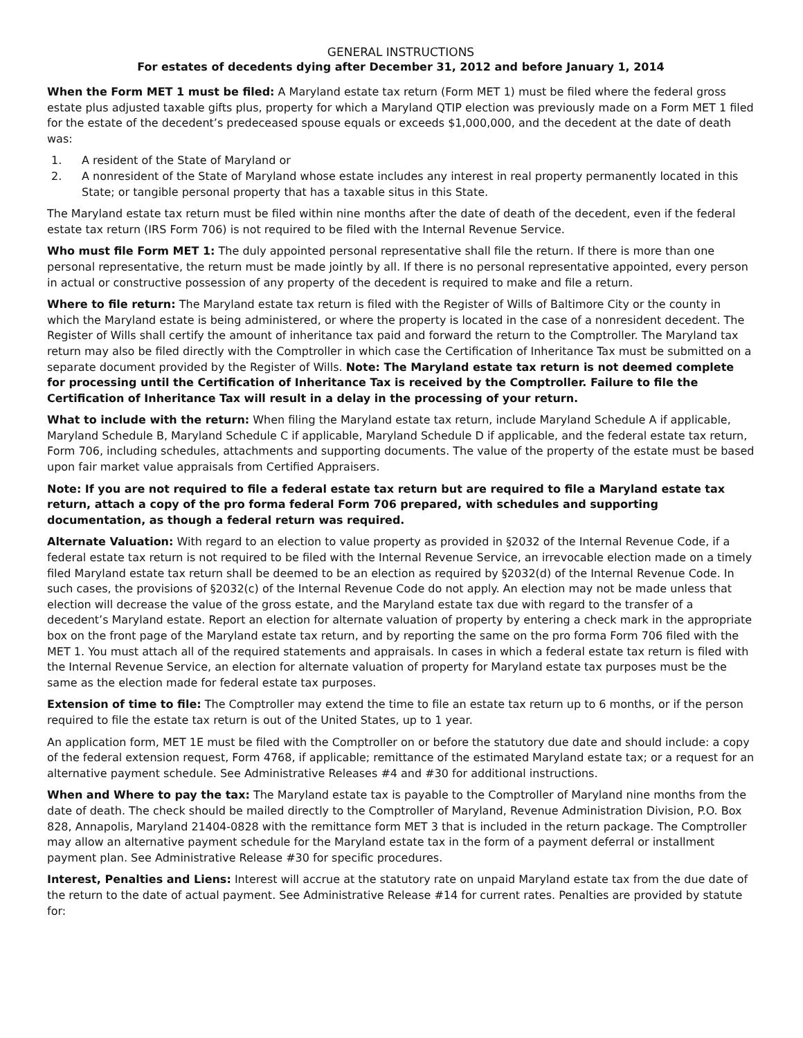GENERAL INSTRUCTIONS
For estates of decedents dying after December 31, 2012 and before January 1, 2014
When the Form MET 1 must be filed: A Maryland estate tax return (Form MET 1) must be filed where the federal gross estate plus adjusted taxable gifts plus, property for which a Maryland QTIP election was previously made on a Form MET 1 filed for the estate of the decedent’s predeceased spouse equals or exceeds $1,000,000, and the decedent at the date of death was:
1. A resident of the State of Maryland or
2. A nonresident of the State of Maryland whose estate includes any interest in real property permanently located in this State; or tangible personal property that has a taxable situs in this State.
The Maryland estate tax return must be filed within nine months after the date of death of the decedent, even if the federal estate tax return (IRS Form 706) is not required to be filed with the Internal Revenue Service.
Who must file Form MET 1: The duly appointed personal representative shall file the return. If there is more than one personal representative, the return must be made jointly by all. If there is no personal representative appointed, every person in actual or constructive possession of any property of the decedent is required to make and file a return.
Where to file return: The Maryland estate tax return is filed with the Register of Wills of Baltimore City or the county in which the Maryland estate is being administered, or where the property is located in the case of a nonresident decedent. The Register of Wills shall certify the amount of inheritance tax paid and forward the return to the Comptroller. The Maryland tax return may also be filed directly with the Comptroller in which case the Certification of Inheritance Tax must be submitted on a separate document provided by the Register of Wills. Note: The Maryland estate tax return is not deemed complete for processing until the Certification of Inheritance Tax is received by the Comptroller. Failure to file the Certification of Inheritance Tax will result in a delay in the processing of your return.
What to include with the return: When filing the Maryland estate tax return, include Maryland Schedule A if applicable, Maryland Schedule B, Maryland Schedule C if applicable, Maryland Schedule D if applicable, and the federal estate tax return, Form 706, including schedules, attachments and supporting documents. The value of the property of the estate must be based upon fair market value appraisals from Certified Appraisers.
Note: If you are not required to file a federal estate tax return but are required to file a Maryland estate tax return, attach a copy of the pro forma federal Form 706 prepared, with schedules and supporting documentation, as though a federal return was required.
Alternate Valuation: With regard to an election to value property as provided in §2032 of the Internal Revenue Code, if a federal estate tax return is not required to be filed with the Internal Revenue Service, an irrevocable election made on a timely filed Maryland estate tax return shall be deemed to be an election as required by §2032(d) of the Internal Revenue Code. In such cases, the provisions of §2032(c) of the Internal Revenue Code do not apply. An election may not be made unless that election will decrease the value of the gross estate, and the Maryland estate tax due with regard to the transfer of a decedent’s Maryland estate. Report an election for alternate valuation of property by entering a check mark in the appropriate box on the front page of the Maryland estate tax return, and by reporting the same on the pro forma Form 706 filed with the MET 1. You must attach all of the required statements and appraisals. In cases in which a federal estate tax return is filed with the Internal Revenue Service, an election for alternate valuation of property for Maryland estate tax purposes must be the same as the election made for federal estate tax purposes.
Extension of time to file: The Comptroller may extend the time to file an estate tax return up to 6 months, or if the person required to file the estate tax return is out of the United States, up to 1 year.
An application form, MET 1E must be filed with the Comptroller on or before the statutory due date and should include: a copy of the federal extension request, Form 4768, if applicable; remittance of the estimated Maryland estate tax; or a request for an alternative payment schedule. See Administrative Releases #4 and #30 for additional instructions.
When and Where to pay the tax: The Maryland estate tax is payable to the Comptroller of Maryland nine months from the date of death. The check should be mailed directly to the Comptroller of Maryland, Revenue Administration Division, P.O. Box 828, Annapolis, Maryland 21404-0828 with the remittance form MET 3 that is included in the return package. The Comptroller may allow an alternative payment schedule for the Maryland estate tax in the form of a payment deferral or installment payment plan. See Administrative Release #30 for specific procedures.
Interest, Penalties and Liens: Interest will accrue at the statutory rate on unpaid Maryland estate tax from the due date of the return to the date of actual payment. See Administrative Release #14 for current rates. Penalties are provided by statute for: